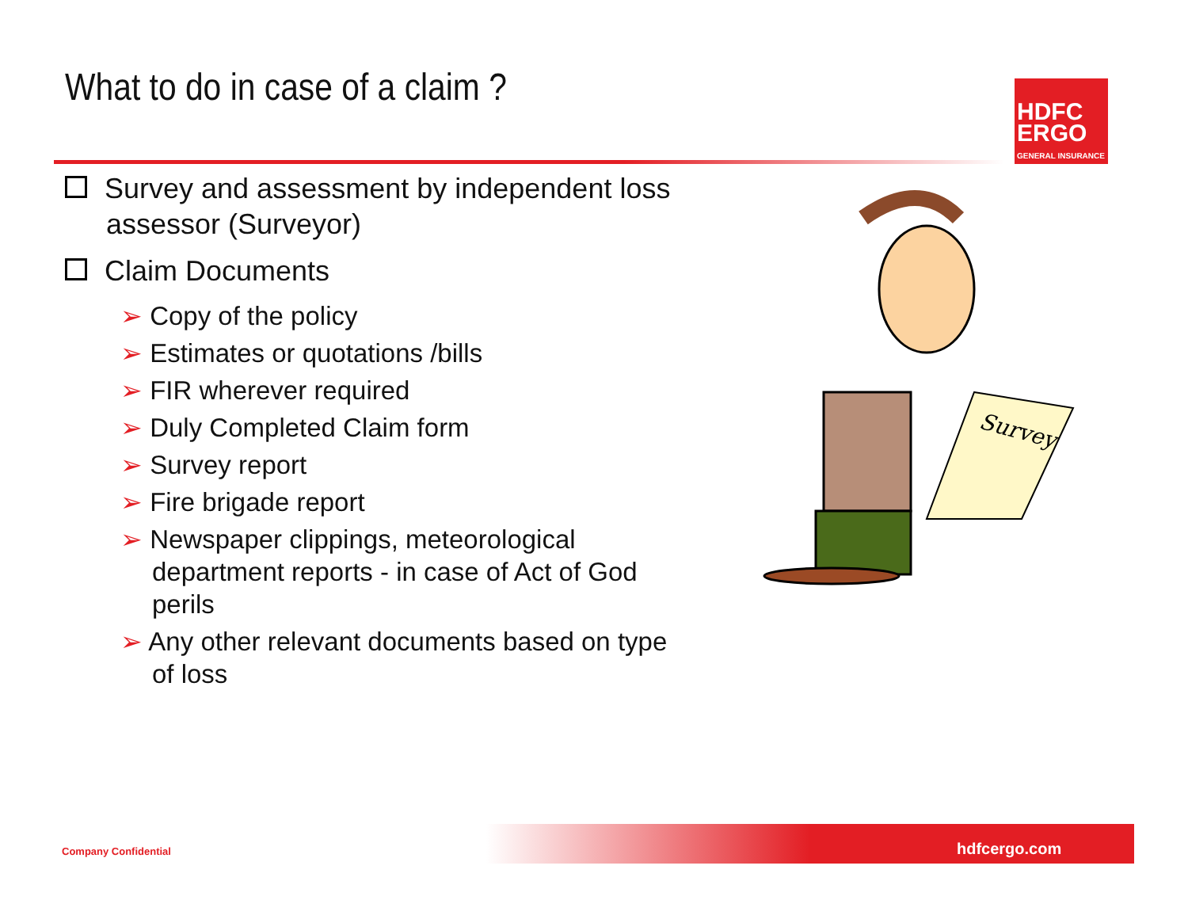What to do in case of a claim ?
HDFC
ERGO
GENERAL INSURANCE
Survey and assessment by independent loss assessor (Surveyor)
Claim Documents
➢ Copy of the policy
➢ Estimates or quotations /bills
➢ FIR wherever required
➢ Duly Completed Claim form
➢ Survey report
➢ Fire brigade report
➢ Newspaper clippings, meteorological department reports - in case of Act of God perils
➢ Any other relevant documents based on type of loss
Survey
Company Confidential hdfcergo.com